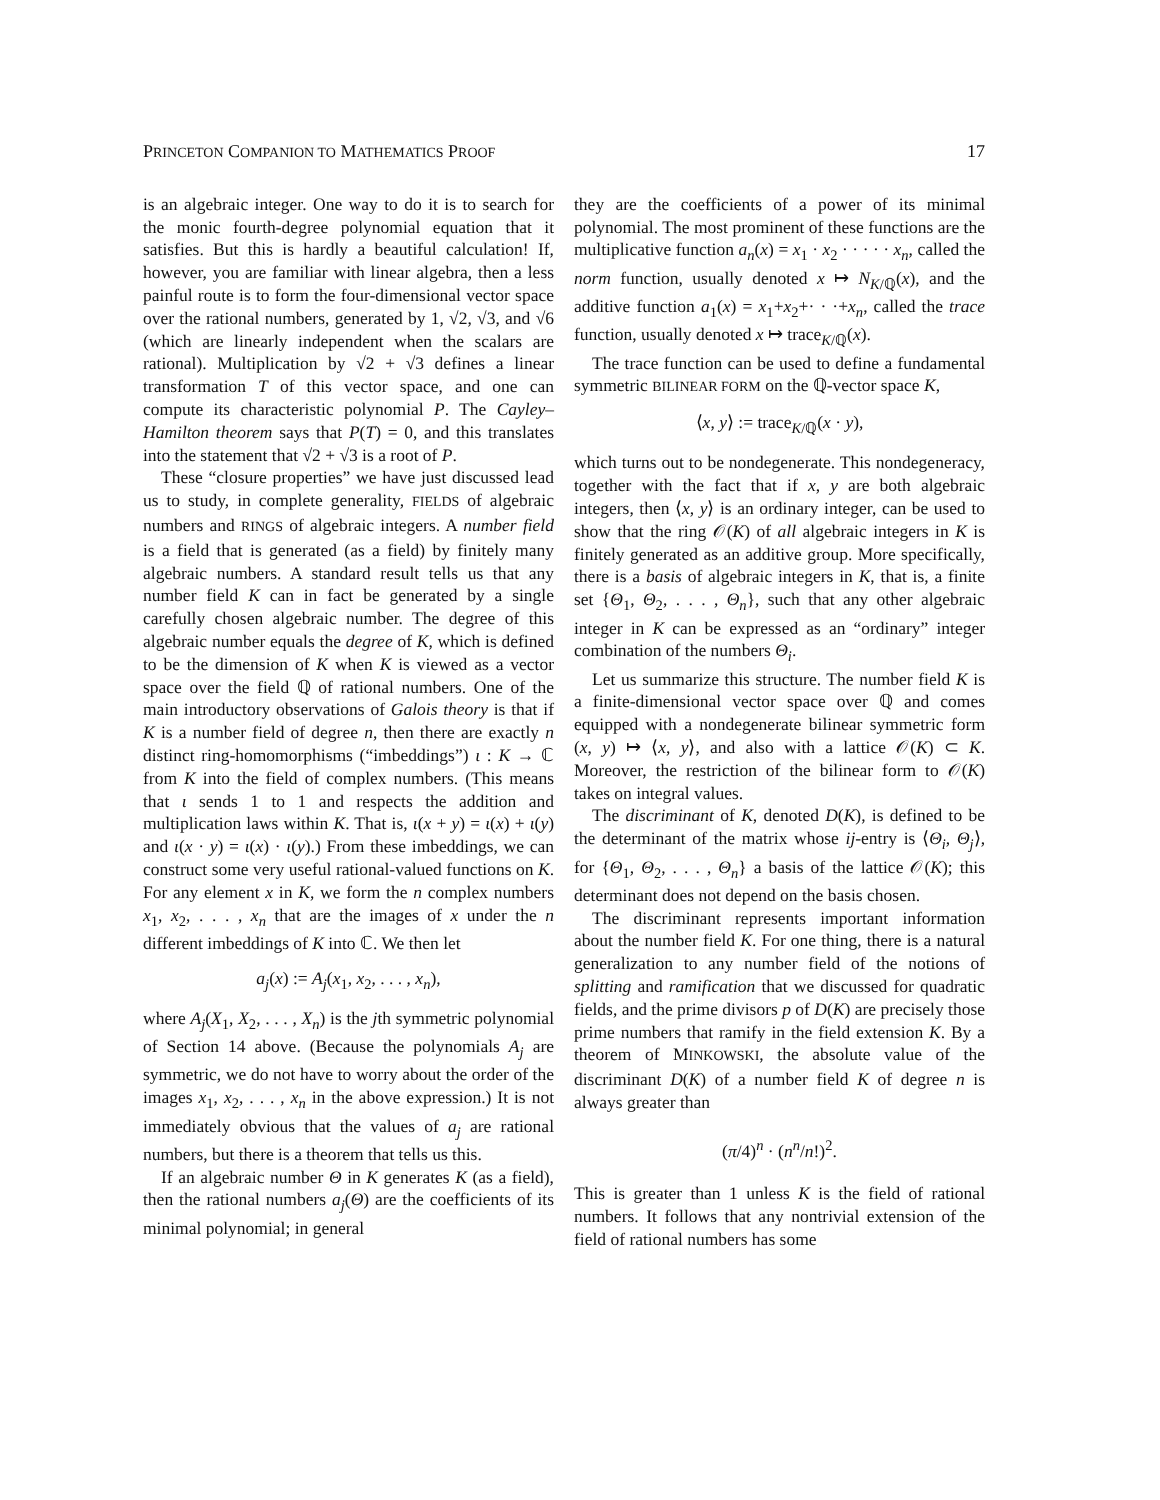PRINCETON COMPANION TO MATHEMATICS PROOF 17
is an algebraic integer. One way to do it is to search for the monic fourth-degree polynomial equation that it satisfies. But this is hardly a beautiful calculation! If, however, you are familiar with linear algebra, then a less painful route is to form the four-dimensional vector space over the rational numbers, generated by 1, √2, √3, and √6 (which are linearly independent when the scalars are rational). Multiplication by √2 + √3 defines a linear transformation T of this vector space, and one can compute its characteristic polynomial P. The Cayley–Hamilton theorem says that P(T) = 0, and this translates into the statement that √2 + √3 is a root of P.
These “closure properties” we have just discussed lead us to study, in complete generality, FIELDS of algebraic numbers and RINGS of algebraic integers. A number field is a field that is generated (as a field) by finitely many algebraic numbers. A standard result tells us that any number field K can in fact be generated by a single carefully chosen algebraic number. The degree of this algebraic number equals the degree of K, which is defined to be the dimension of K when K is viewed as a vector space over the field ℚ of rational numbers. One of the main introductory observations of Galois theory is that if K is a number field of degree n, then there are exactly n distinct ring-homomorphisms (“imbeddings”) ι : K → ℂ from K into the field of complex numbers. (This means that ι sends 1 to 1 and respects the addition and multiplication laws within K. That is, ι(x + y) = ι(x) + ι(y) and ι(x · y) = ι(x) · ι(y).) From these imbeddings, we can construct some very useful rational-valued functions on K. For any element x in K, we form the n complex numbers x<sub>1</sub>, x<sub>2</sub>, . . . , x<sub>n</sub> that are the images of x under the n different imbeddings of K into ℂ. We then let
a<sub>j</sub>(x) := A<sub>j</sub>(x<sub>1</sub>, x<sub>2</sub>, . . . , x<sub>n</sub>),
where A<sub>j</sub>(X<sub>1</sub>, X<sub>2</sub>, . . . , X<sub>n</sub>) is the jth symmetric polynomial of Section 14 above. (Because the polynomials A<sub>j</sub> are symmetric, we do not have to worry about the order of the images x<sub>1</sub>, x<sub>2</sub>, . . . , x<sub>n</sub> in the above expression.) It is not immediately obvious that the values of a<sub>j</sub> are rational numbers, but there is a theorem that tells us this.
If an algebraic number Θ in K generates K (as a field), then the rational numbers a<sub>j</sub>(Θ) are the coefficients of its minimal polynomial; in general
they are the coefficients of a power of its minimal polynomial. The most prominent of these functions are the multiplicative function a<sub>n</sub>(x) = x<sub>1</sub> · x<sub>2</sub> · · · · · x<sub>n</sub>, called the norm function, usually denoted x ↦ N<sub>K/ℚ</sub>(x), and the additive function a<sub>1</sub>(x) = x<sub>1</sub>+x<sub>2</sub>+· · ·+x<sub>n</sub>, called the trace function, usually denoted x ↦ trace<sub>K/ℚ</sub>(x).
The trace function can be used to define a fundamental symmetric BILINEAR FORM on the ℚ-vector space K,
⟨x, y⟩ := trace<sub>K/ℚ</sub>(x · y),
which turns out to be nondegenerate. This nondegeneracy, together with the fact that if x, y are both algebraic integers, then ⟨x, y⟩ is an ordinary integer, can be used to show that the ring 𝒪(K) of all algebraic integers in K is finitely generated as an additive group. More specifically, there is a basis of algebraic integers in K, that is, a finite set {Θ<sub>1</sub>, Θ<sub>2</sub>, . . . , Θ<sub>n</sub>}, such that any other algebraic integer in K can be expressed as an “ordinary” integer combination of the numbers Θ<sub>i</sub>.
Let us summarize this structure. The number field K is a finite-dimensional vector space over ℚ and comes equipped with a nondegenerate bilinear symmetric form (x, y) ↦ ⟨x, y⟩, and also with a lattice 𝒪(K) ⊂ K. Moreover, the restriction of the bilinear form to 𝒪(K) takes on integral values.
The discriminant of K, denoted D(K), is defined to be the determinant of the matrix whose ij-entry is ⟨Θ<sub>i</sub>, Θ<sub>j</sub>⟩, for {Θ<sub>1</sub>, Θ<sub>2</sub>, . . . , Θ<sub>n</sub>} a basis of the lattice 𝒪(K); this determinant does not depend on the basis chosen.
The discriminant represents important information about the number field K. For one thing, there is a natural generalization to any number field of the notions of splitting and ramification that we discussed for quadratic fields, and the prime divisors p of D(K) are precisely those prime numbers that ramify in the field extension K. By a theorem of MINKOWSKI, the absolute value of the discriminant D(K) of a number field K of degree n is always greater than
(π/4)<sup>n</sup> · (n<sup>n</sup>/n!)<sup>2</sup>.
This is greater than 1 unless K is the field of rational numbers. It follows that any nontrivial extension of the field of rational numbers has some